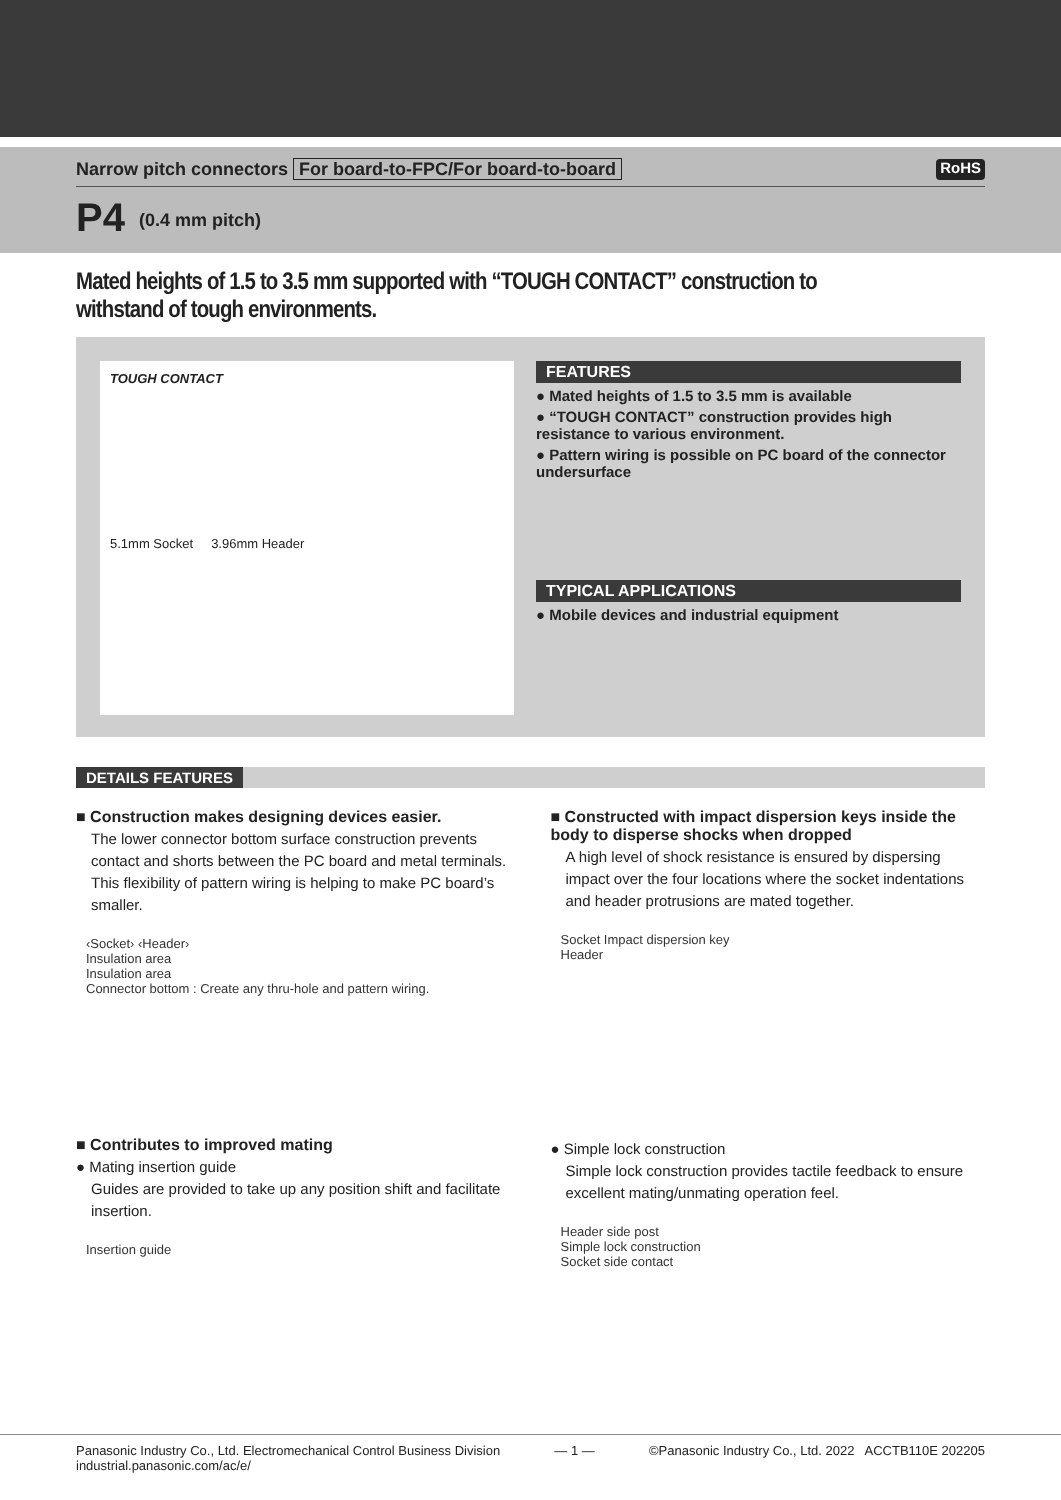Narrow pitch connectors For board-to-FPC/For board-to-board
RoHS
P4 (0.4 mm pitch)
Mated heights of 1.5 to 3.5 mm supported with “TOUGH CONTACT” construction to withstand of tough environments.
TOUGH CONTACT
5.1mm Socket 3.96mm Header
FEATURES
● Mated heights of 1.5 to 3.5 mm is available
● “TOUGH CONTACT” construction provides high resistance to various environment.
● Pattern wiring is possible on PC board of the connector undersurface
TYPICAL APPLICATIONS
● Mobile devices and industrial equipment
DETAILS FEATURES
■ Construction makes designing devices easier.
The lower connector bottom surface construction prevents contact and shorts between the PC board and metal terminals. This flexibility of pattern wiring is helping to make PC board’s smaller.
‹Socket› ‹Header›
Insulation area
Insulation area
Connector bottom : Create any thru-hole and pattern wiring.
■ Constructed with impact dispersion keys inside the body to disperse shocks when dropped
A high level of shock resistance is ensured by dispersing impact over the four locations where the socket indentations and header protrusions are mated together.
Socket Impact dispersion key
Header
■ Contributes to improved mating
● Mating insertion guide
Guides are provided to take up any position shift and facilitate insertion.
Insertion guide
● Simple lock construction
Simple lock construction provides tactile feedback to ensure excellent mating/unmating operation feel.
Header side post
Simple lock construction
Socket side contact
Panasonic Industry Co., Ltd. Electromechanical Control Business Division
industrial.panasonic.com/ac/e/
— 1 — ©Panasonic Industry Co., Ltd. 2022 ACCTB110E 202205